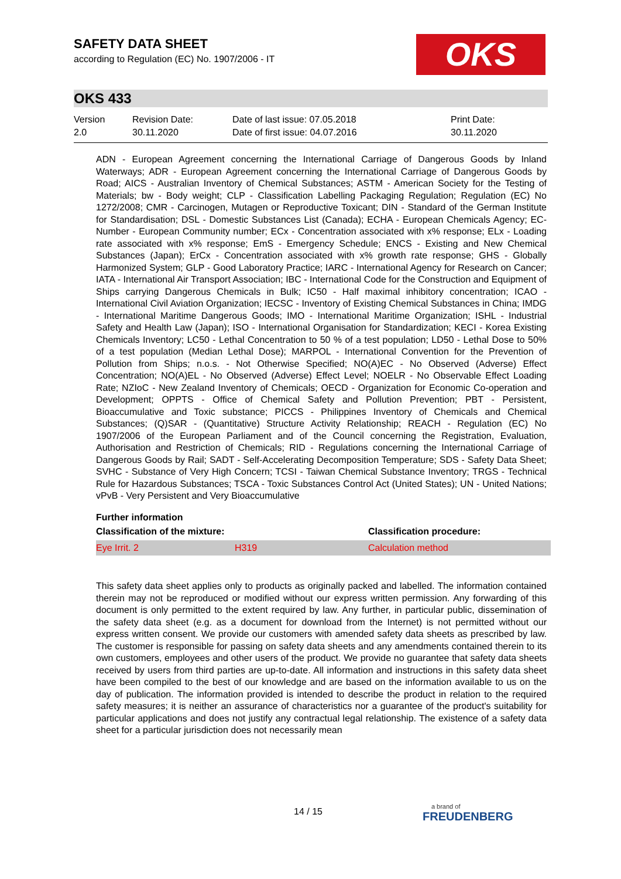SAFETY DATA SHEET
according to Regulation (EC) No. 1907/2006 - IT
OKS
OKS 433
| Version 2.0 | Revision Date: 30.11.2020 | Date of last issue: 07.05.2018 Date of first issue: 04.07.2016 | Print Date: 30.11.2020 |
ADN - European Agreement concerning the International Carriage of Dangerous Goods by Inland Waterways; ADR - European Agreement concerning the International Carriage of Dangerous Goods by Road; AICS - Australian Inventory of Chemical Substances; ASTM - American Society for the Testing of Materials; bw - Body weight; CLP - Classification Labelling Packaging Regulation; Regulation (EC) No 1272/2008; CMR - Carcinogen, Mutagen or Reproductive Toxicant; DIN - Standard of the German Institute for Standardisation; DSL - Domestic Substances List (Canada); ECHA - European Chemicals Agency; EC-Number - European Community number; ECx - Concentration associated with x% response; ELx - Loading rate associated with x% response; EmS - Emergency Schedule; ENCS - Existing and New Chemical Substances (Japan); ErCx - Concentration associated with x% growth rate response; GHS - Globally Harmonized System; GLP - Good Laboratory Practice; IARC - International Agency for Research on Cancer; IATA - International Air Transport Association; IBC - International Code for the Construction and Equipment of Ships carrying Dangerous Chemicals in Bulk; IC50 - Half maximal inhibitory concentration; ICAO - International Civil Aviation Organization; IECSC - Inventory of Existing Chemical Substances in China; IMDG - International Maritime Dangerous Goods; IMO - International Maritime Organization; ISHL - Industrial Safety and Health Law (Japan); ISO - International Organisation for Standardization; KECI - Korea Existing Chemicals Inventory; LC50 - Lethal Concentration to 50 % of a test population; LD50 - Lethal Dose to 50% of a test population (Median Lethal Dose); MARPOL - International Convention for the Prevention of Pollution from Ships; n.o.s. - Not Otherwise Specified; NO(A)EC - No Observed (Adverse) Effect Concentration; NO(A)EL - No Observed (Adverse) Effect Level; NOELR - No Observable Effect Loading Rate; NZIoC - New Zealand Inventory of Chemicals; OECD - Organization for Economic Co-operation and Development; OPPTS - Office of Chemical Safety and Pollution Prevention; PBT - Persistent, Bioaccumulative and Toxic substance; PICCS - Philippines Inventory of Chemicals and Chemical Substances; (Q)SAR - (Quantitative) Structure Activity Relationship; REACH - Regulation (EC) No 1907/2006 of the European Parliament and of the Council concerning the Registration, Evaluation, Authorisation and Restriction of Chemicals; RID - Regulations concerning the International Carriage of Dangerous Goods by Rail; SADT - Self-Accelerating Decomposition Temperature; SDS - Safety Data Sheet; SVHC - Substance of Very High Concern; TCSI - Taiwan Chemical Substance Inventory; TRGS - Technical Rule for Hazardous Substances; TSCA - Toxic Substances Control Act (United States); UN - United Nations; vPvB - Very Persistent and Very Bioaccumulative
Further information
| Classification of the mixture: | | Classification procedure: |
| --- | --- | --- |
| Eye Irrit. 2 | H319 | Calculation method |
This safety data sheet applies only to products as originally packed and labelled. The information contained therein may not be reproduced or modified without our express written permission. Any forwarding of this document is only permitted to the extent required by law. Any further, in particular public, dissemination of the safety data sheet (e.g. as a document for download from the Internet) is not permitted without our express written consent. We provide our customers with amended safety data sheets as prescribed by law. The customer is responsible for passing on safety data sheets and any amendments contained therein to its own customers, employees and other users of the product. We provide no guarantee that safety data sheets received by users from third parties are up-to-date. All information and instructions in this safety data sheet have been compiled to the best of our knowledge and are based on the information available to us on the day of publication. The information provided is intended to describe the product in relation to the required safety measures; it is neither an assurance of characteristics nor a guarantee of the product's suitability for particular applications and does not justify any contractual legal relationship. The existence of a safety data sheet for a particular jurisdiction does not necessarily mean
14 / 15 a brand of
FREUDENBERG